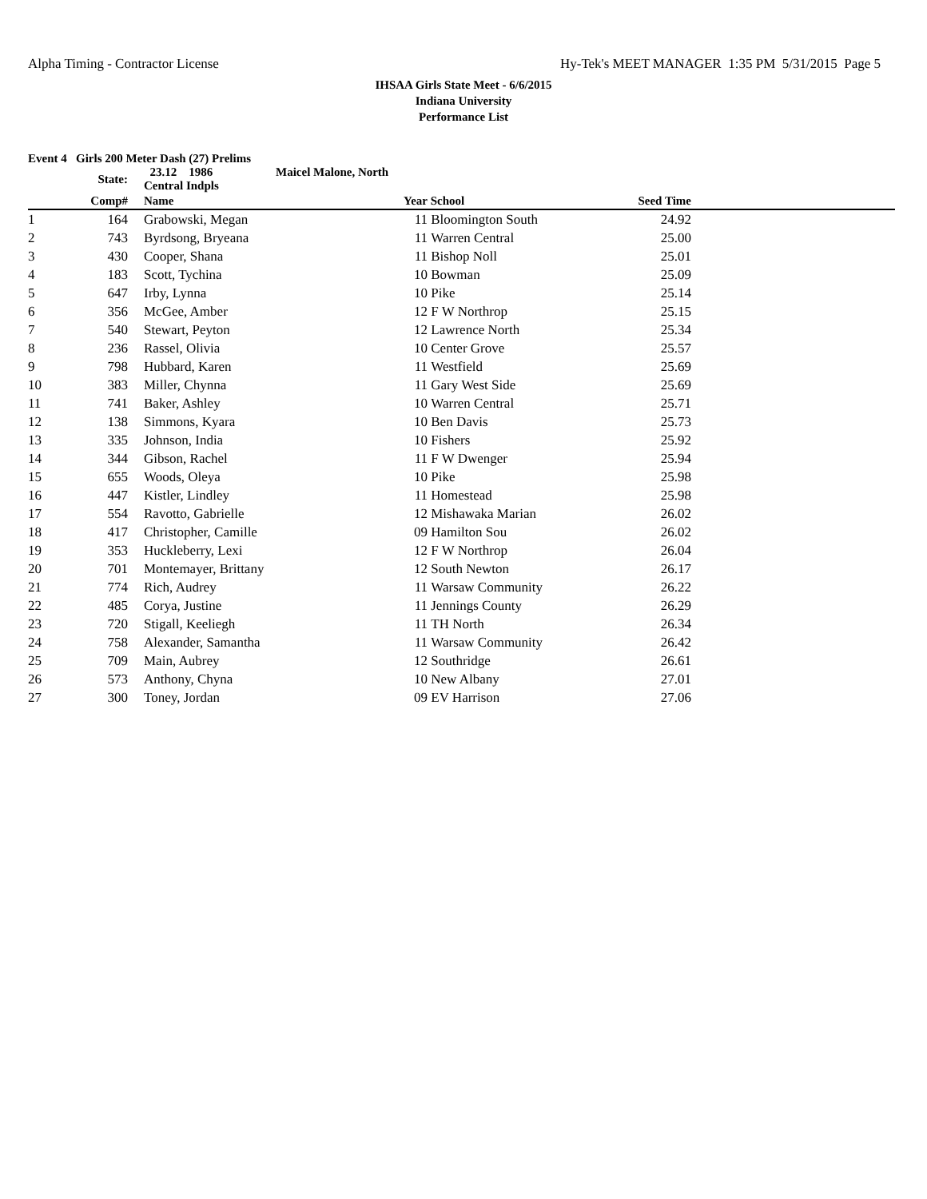Alpha Timing - Contractor License Hy-Tek's MEET MANAGER 1:35 PM 5/31/2015 Page 5
IHSAA Girls State Meet - 6/6/2015
Indiana University
Performance List
Event 4 Girls 200 Meter Dash (27) Prelims
| | State: | | 23.12 1986 Maicel Malone, North Central Indpls | | | | |
| --- | --- | --- | --- | --- | --- | --- | --- |
| | Comp# | | Name | Year | School | Seed Time | |
| 1 | 164 | | Grabowski, Megan | 11 | Bloomington South | 24.92 | |
| 2 | 743 | | Byrdsong, Bryeana | 11 | Warren Central | 25.00 | |
| 3 | 430 | | Cooper, Shana | 11 | Bishop Noll | 25.01 | |
| 4 | 183 | | Scott, Tychina | 10 | Bowman | 25.09 | |
| 5 | 647 | | Irby, Lynna | 10 | Pike | 25.14 | |
| 6 | 356 | | McGee, Amber | 12 | F W Northrop | 25.15 | |
| 7 | 540 | | Stewart, Peyton | 12 | Lawrence North | 25.34 | |
| 8 | 236 | | Rassel, Olivia | 10 | Center Grove | 25.57 | |
| 9 | 798 | | Hubbard, Karen | 11 | Westfield | 25.69 | |
| 10 | 383 | | Miller, Chynna | 11 | Gary West Side | 25.69 | |
| 11 | 741 | | Baker, Ashley | 10 | Warren Central | 25.71 | |
| 12 | 138 | | Simmons, Kyara | 10 | Ben Davis | 25.73 | |
| 13 | 335 | | Johnson, India | 10 | Fishers | 25.92 | |
| 14 | 344 | | Gibson, Rachel | 11 | F W Dwenger | 25.94 | |
| 15 | 655 | | Woods, Oleya | 10 | Pike | 25.98 | |
| 16 | 447 | | Kistler, Lindley | 11 | Homestead | 25.98 | |
| 17 | 554 | | Ravotto, Gabrielle | 12 | Mishawaka Marian | 26.02 | |
| 18 | 417 | | Christopher, Camille | 09 | Hamilton Sou | 26.02 | |
| 19 | 353 | | Huckleberry, Lexi | 12 | F W Northrop | 26.04 | |
| 20 | 701 | | Montemayer, Brittany | 12 | South Newton | 26.17 | |
| 21 | 774 | | Rich, Audrey | 11 | Warsaw Community | 26.22 | |
| 22 | 485 | | Corya, Justine | 11 | Jennings County | 26.29 | |
| 23 | 720 | | Stigall, Keeliegh | 11 | TH North | 26.34 | |
| 24 | 758 | | Alexander, Samantha | 11 | Warsaw Community | 26.42 | |
| 25 | 709 | | Main, Aubrey | 12 | Southridge | 26.61 | |
| 26 | 573 | | Anthony, Chyna | 10 | New Albany | 27.01 | |
| 27 | 300 | | Toney, Jordan | 09 | EV Harrison | 27.06 | |